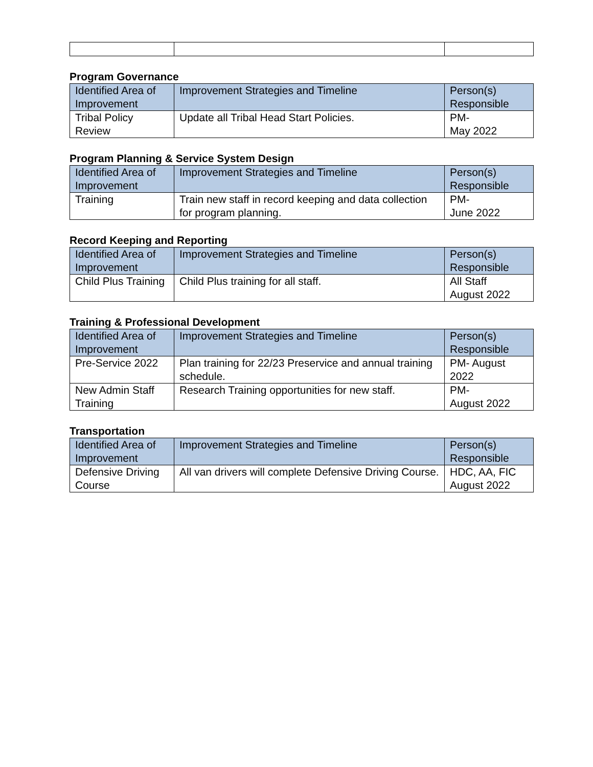Program Governance
| Identified Area of Improvement | Improvement Strategies and Timeline | Person(s) Responsible |
| --- | --- | --- |
| Tribal Policy Review | Update all Tribal Head Start Policies. | PM- May 2022 |
Program Planning & Service System Design
| Identified Area of Improvement | Improvement Strategies and Timeline | Person(s) Responsible |
| --- | --- | --- |
| Training | Train new staff in record keeping and data collection for program planning. | PM- June 2022 |
Record Keeping and Reporting
| Identified Area of Improvement | Improvement Strategies and Timeline | Person(s) Responsible |
| --- | --- | --- |
| Child Plus Training | Child Plus training for all staff. | All Staff August 2022 |
Training & Professional Development
| Identified Area of Improvement | Improvement Strategies and Timeline | Person(s) Responsible |
| --- | --- | --- |
| Pre-Service 2022 | Plan training for 22/23 Preservice and annual training schedule. | PM- August 2022 |
| New Admin Staff Training | Research Training opportunities for new staff. | PM- August 2022 |
Transportation
| Identified Area of Improvement | Improvement Strategies and Timeline | Person(s) Responsible |
| --- | --- | --- |
| Defensive Driving Course | All van drivers will complete Defensive Driving Course. | HDC, AA, FIC August 2022 |